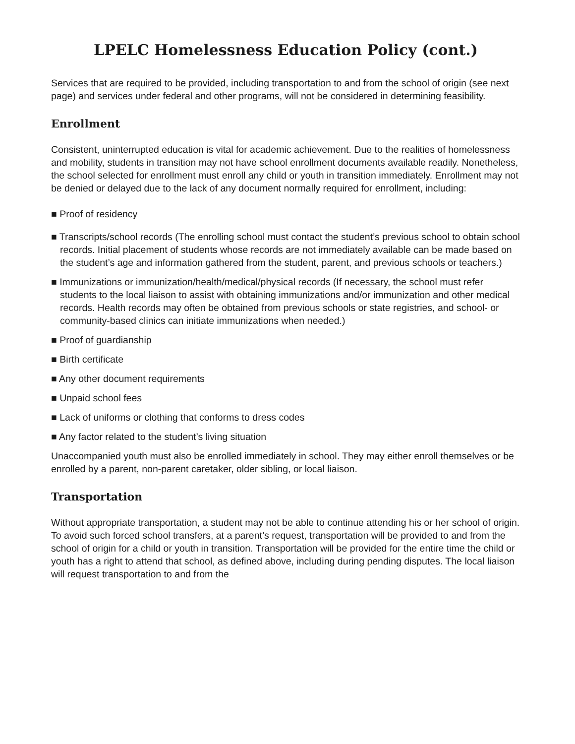LPELC Homelessness Education Policy (cont.)
Services that are required to be provided, including transportation to and from the school of origin (see next page) and services under federal and other programs, will not be considered in determining feasibility.
Enrollment
Consistent, uninterrupted education is vital for academic achievement. Due to the realities of homelessness and mobility, students in transition may not have school enrollment documents available readily. Nonetheless, the school selected for enrollment must enroll any child or youth in transition immediately. Enrollment may not be denied or delayed due to the lack of any document normally required for enrollment, including:
■ Proof of residency
■ Transcripts/school records (The enrolling school must contact the student’s previous school to obtain school records. Initial placement of students whose records are not immediately available can be made based on the student’s age and information gathered from the student, parent, and previous schools or teachers.)
■ Immunizations or immunization/health/medical/physical records (If necessary, the school must refer students to the local liaison to assist with obtaining immunizations and/or immunization and other medical records. Health records may often be obtained from previous schools or state registries, and school- or community-based clinics can initiate immunizations when needed.)
■ Proof of guardianship
■ Birth certificate
■ Any other document requirements
■ Unpaid school fees
■ Lack of uniforms or clothing that conforms to dress codes
■ Any factor related to the student’s living situation
Unaccompanied youth must also be enrolled immediately in school. They may either enroll themselves or be enrolled by a parent, non-parent caretaker, older sibling, or local liaison.
Transportation
Without appropriate transportation, a student may not be able to continue attending his or her school of origin. To avoid such forced school transfers, at a parent’s request, transportation will be provided to and from the school of origin for a child or youth in transition. Transportation will be provided for the entire time the child or youth has a right to attend that school, as defined above, including during pending disputes. The local liaison will request transportation to and from the